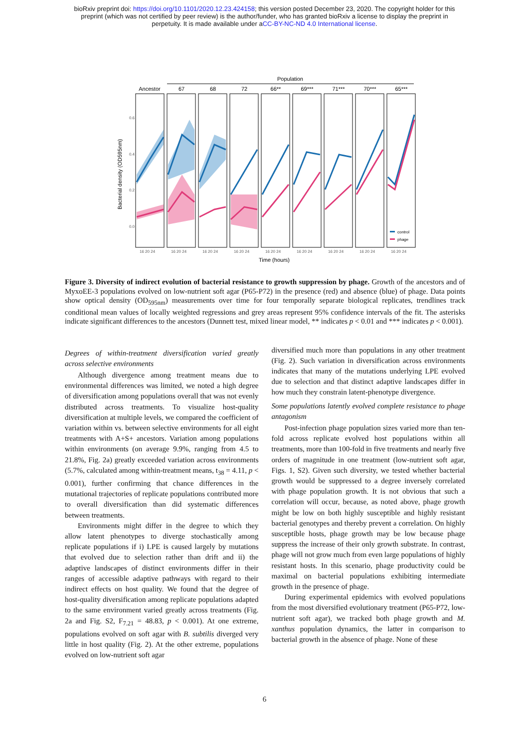bioRxiv preprint doi: https://doi.org/10.1101/2020.12.23.424158; this version posted December 23, 2020. The copyright holder for this
preprint (which was not certified by peer review) is the author/funder, who has granted bioRxiv a license to display the preprint in
perpetuity. It is made available under aCC-BY-NC-ND 4.0 International license.
Population
Ancestor
67
68
72
66**
69***
71***
70***
65***
0.6
0.4
0.2
0.0
Bacterial density (OD595nm)
16 20 24
16 20 24
16 20 24
16 20 24
16 20 24
16 20 24
16 20 24
16 20 24
16 20 24
Time (hours)
control
phage
Figure 3. Diversity of indirect evolution of bacterial resistance to growth suppression by phage. Growth of the ancestors and of MyxoEE-3 populations evolved on low-nutrient soft agar (P65-P72) in the presence (red) and absence (blue) of phage. Data points show optical density (OD<sub>595nm</sub>) measurements over time for four temporally separate biological replicates, trendlines track conditional mean values of locally weighted regressions and grey areas represent 95% confidence intervals of the fit. The asterisks indicate significant differences to the ancestors (Dunnett test, mixed linear model, ** indicates p < 0.01 and *** indicates p < 0.001).
Degrees of within-treatment diversification varied greatly across selective environments
Although divergence among treatment means due to environmental differences was limited, we noted a high degree of diversification among populations overall that was not evenly distributed across treatments. To visualize host-quality diversification at multiple levels, we compared the coefficient of variation within vs. between selective environments for all eight treatments with A+S+ ancestors. Variation among populations within environments (on average 9.9%, ranging from 4.5 to 21.8%, Fig. 2a) greatly exceeded variation across environments (5.7%, calculated among within-treatment means, t<sub>38</sub> = 4.11, p < 0.001), further confirming that chance differences in the mutational trajectories of replicate populations contributed more to overall diversification than did systematic differences between treatments.
Environments might differ in the degree to which they allow latent phenotypes to diverge stochastically among replicate populations if i) LPE is caused largely by mutations that evolved due to selection rather than drift and ii) the adaptive landscapes of distinct environments differ in their ranges of accessible adaptive pathways with regard to their indirect effects on host quality. We found that the degree of host-quality diversification among replicate populations adapted to the same environment varied greatly across treatments (Fig. 2a and Fig. S2, F<sub>7.21</sub> = 48.83, p < 0.001). At one extreme, populations evolved on soft agar with B. subtilis diverged very little in host quality (Fig. 2). At the other extreme, populations evolved on low-nutrient soft agar
diversified much more than populations in any other treatment (Fig. 2). Such variation in diversification across environments indicates that many of the mutations underlying LPE evolved due to selection and that distinct adaptive landscapes differ in how much they constrain latent-phenotype divergence.
Some populations latently evolved complete resistance to phage antagonism
Post-infection phage population sizes varied more than ten-fold across replicate evolved host populations within all treatments, more than 100-fold in five treatments and nearly five orders of magnitude in one treatment (low-nutrient soft agar, Figs. 1, S2). Given such diversity, we tested whether bacterial growth would be suppressed to a degree inversely correlated with phage population growth. It is not obvious that such a correlation will occur, because, as noted above, phage growth might be low on both highly susceptible and highly resistant bacterial genotypes and thereby prevent a correlation. On highly susceptible hosts, phage growth may be low because phage suppress the increase of their only growth substrate. In contrast, phage will not grow much from even large populations of highly resistant hosts. In this scenario, phage productivity could be maximal on bacterial populations exhibiting intermediate growth in the presence of phage.
During experimental epidemics with evolved populations from the most diversified evolutionary treatment (P65-P72, low-nutrient soft agar), we tracked both phage growth and M. xanthus population dynamics, the latter in comparison to bacterial growth in the absence of phage. None of these
6